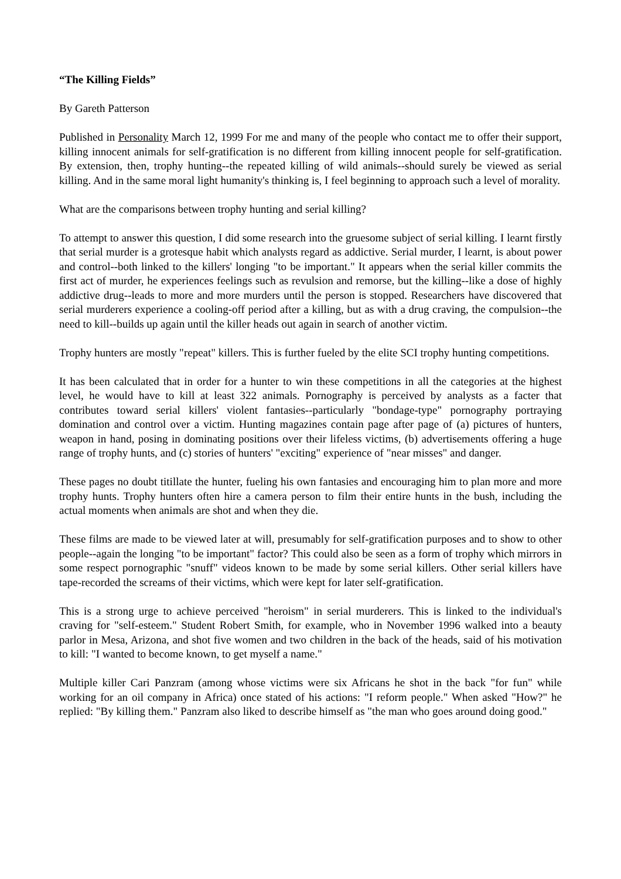“The Killing Fields”
By Gareth Patterson
Published in Personality March 12, 1999 For me and many of the people who contact me to offer their support, killing innocent animals for self-gratification is no different from killing innocent people for self-gratification. By extension, then, trophy hunting--the repeated killing of wild animals--should surely be viewed as serial killing. And in the same moral light humanity's thinking is, I feel beginning to approach such a level of morality.
What are the comparisons between trophy hunting and serial killing?
To attempt to answer this question, I did some research into the gruesome subject of serial killing. I learnt firstly that serial murder is a grotesque habit which analysts regard as addictive. Serial murder, I learnt, is about power and control--both linked to the killers' longing "to be important." It appears when the serial killer commits the first act of murder, he experiences feelings such as revulsion and remorse, but the killing--like a dose of highly addictive drug--leads to more and more murders until the person is stopped. Researchers have discovered that serial murderers experience a cooling-off period after a killing, but as with a drug craving, the compulsion--the need to kill--builds up again until the killer heads out again in search of another victim.
Trophy hunters are mostly "repeat" killers. This is further fueled by the elite SCI trophy hunting competitions.
It has been calculated that in order for a hunter to win these competitions in all the categories at the highest level, he would have to kill at least 322 animals. Pornography is perceived by analysts as a facter that contributes toward serial killers' violent fantasies--particularly "bondage-type" pornography portraying domination and control over a victim. Hunting magazines contain page after page of (a) pictures of hunters, weapon in hand, posing in dominating positions over their lifeless victims, (b) advertisements offering a huge range of trophy hunts, and (c) stories of hunters' "exciting" experience of "near misses" and danger.
These pages no doubt titillate the hunter, fueling his own fantasies and encouraging him to plan more and more trophy hunts. Trophy hunters often hire a camera person to film their entire hunts in the bush, including the actual moments when animals are shot and when they die.
These films are made to be viewed later at will, presumably for self-gratification purposes and to show to other people--again the longing "to be important" factor? This could also be seen as a form of trophy which mirrors in some respect pornographic "snuff" videos known to be made by some serial killers. Other serial killers have tape-recorded the screams of their victims, which were kept for later self-gratification.
This is a strong urge to achieve perceived "heroism" in serial murderers. This is linked to the individual's craving for "self-esteem." Student Robert Smith, for example, who in November 1996 walked into a beauty parlor in Mesa, Arizona, and shot five women and two children in the back of the heads, said of his motivation to kill: "I wanted to become known, to get myself a name."
Multiple killer Cari Panzram (among whose victims were six Africans he shot in the back "for fun" while working for an oil company in Africa) once stated of his actions: "I reform people." When asked "How?" he replied: "By killing them." Panzram also liked to describe himself as "the man who goes around doing good."